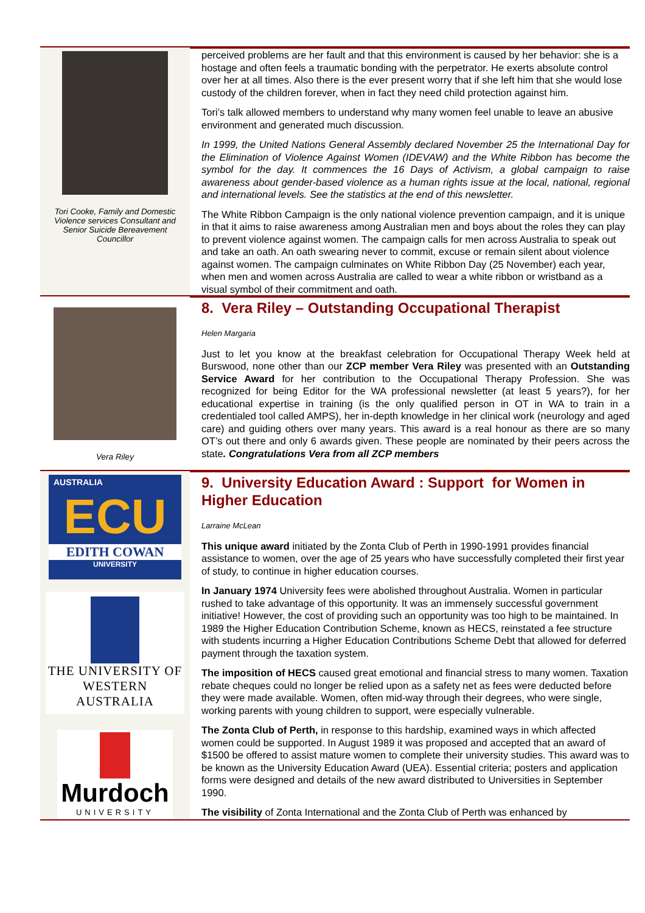Tori Cooke, Family and Domestic Violence services Consultant and Senior Suicide Bereavement Councillor
perceived problems are her fault and that this environment is caused by her behavior: she is a hostage and often feels a traumatic bonding with the perpetrator. He exerts absolute control over her at all times. Also there is the ever present worry that if she left him that she would lose custody of the children forever, when in fact they need child protection against him.
Tori’s talk allowed members to understand why many women feel unable to leave an abusive environment and generated much discussion.
In 1999, the United Nations General Assembly declared November 25 the International Day for the Elimination of Violence Against Women (IDEVAW) and the White Ribbon has become the symbol for the day. It commences the 16 Days of Activism, a global campaign to raise awareness about gender-based violence as a human rights issue at the local, national, regional and international levels. See the statistics at the end of this newsletter.
The White Ribbon Campaign is the only national violence prevention campaign, and it is unique in that it aims to raise awareness among Australian men and boys about the roles they can play to prevent violence against women. The campaign calls for men across Australia to speak out and take an oath. An oath swearing never to commit, excuse or remain silent about violence against women. The campaign culminates on White Ribbon Day (25 November) each year, when men and women across Australia are called to wear a white ribbon or wristband as a visual symbol of their commitment and oath.
Vera Riley
8. Vera Riley – Outstanding Occupational Therapist
Helen Margaria
Just to let you know at the breakfast celebration for Occupational Therapy Week held at Burswood, none other than our ZCP member Vera Riley was presented with an Outstanding Service Award for her contribution to the Occupational Therapy Profession. She was recognized for being Editor for the WA professional newsletter (at least 5 years?), for her educational expertise in training (is the only qualified person in OT in WA to train in a credentialed tool called AMPS), her in-depth knowledge in her clinical work (neurology and aged care) and guiding others over many years. This award is a real honour as there are so many OT’s out there and only 6 awards given. These people are nominated by their peers across the state. Congratulations Vera from all ZCP members
AUSTRALIA
ECU
EDITH COWAN
UNIVERSITY
THE UNIVERSITY OF
WESTERN AUSTRALIA
Murdoch
UNIVERSITY
9. University Education Award : Support for Women in Higher Education
Larraine McLean
This unique award initiated by the Zonta Club of Perth in 1990-1991 provides financial assistance to women, over the age of 25 years who have successfully completed their first year of study, to continue in higher education courses.
In January 1974 University fees were abolished throughout Australia. Women in particular rushed to take advantage of this opportunity. It was an immensely successful government initiative! However, the cost of providing such an opportunity was too high to be maintained. In 1989 the Higher Education Contribution Scheme, known as HECS, reinstated a fee structure with students incurring a Higher Education Contributions Scheme Debt that allowed for deferred payment through the taxation system.
The imposition of HECS caused great emotional and financial stress to many women. Taxation rebate cheques could no longer be relied upon as a safety net as fees were deducted before they were made available. Women, often mid-way through their degrees, who were single, working parents with young children to support, were especially vulnerable.
The Zonta Club of Perth, in response to this hardship, examined ways in which affected women could be supported. In August 1989 it was proposed and accepted that an award of $1500 be offered to assist mature women to complete their university studies. This award was to be known as the University Education Award (UEA). Essential criteria; posters and application forms were designed and details of the new award distributed to Universities in September 1990.
The visibility of Zonta International and the Zonta Club of Perth was enhanced by